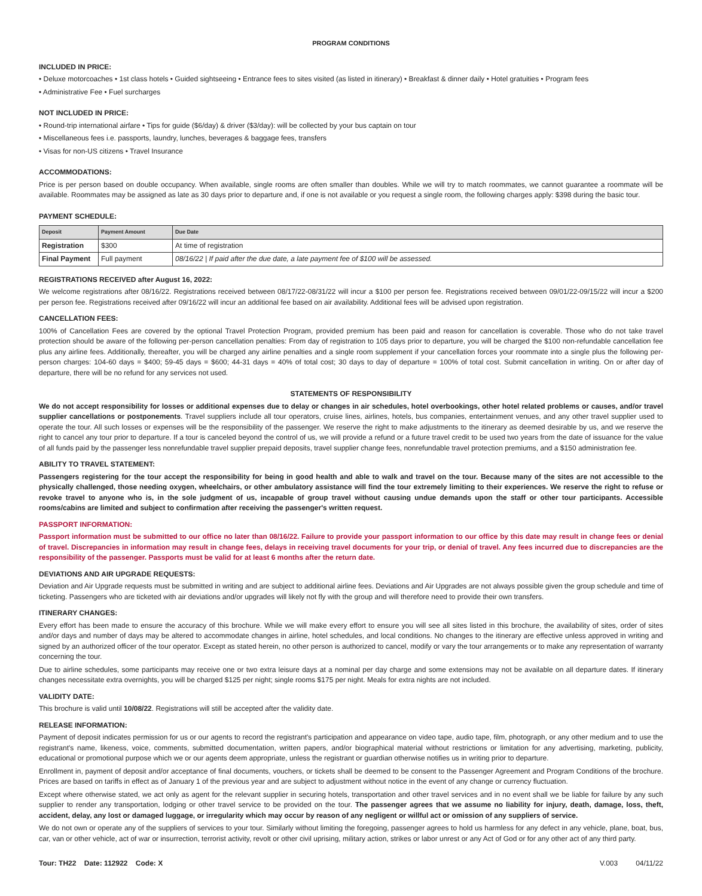PROGRAM CONDITIONS
INCLUDED IN PRICE:
• Deluxe motorcoaches • 1st class hotels • Guided sightseeing • Entrance fees to sites visited (as listed in itinerary) • Breakfast & dinner daily • Hotel gratuities • Program fees
• Administrative Fee • Fuel surcharges
NOT INCLUDED IN PRICE:
• Round-trip international airfare • Tips for guide ($6/day) & driver ($3/day): will be collected by your bus captain on tour
• Miscellaneous fees i.e. passports, laundry, lunches, beverages & baggage fees, transfers
• Visas for non-US citizens • Travel Insurance
ACCOMMODATIONS:
Price is per person based on double occupancy. When available, single rooms are often smaller than doubles. While we will try to match roommates, we cannot guarantee a roommate will be available. Roommates may be assigned as late as 30 days prior to departure and, if one is not available or you request a single room, the following charges apply: $398 during the basic tour.
PAYMENT SCHEDULE:
| Deposit | Payment Amount | Due Date |
| --- | --- | --- |
| Registration | $300 | At time of registration |
| Final Payment | Full payment | 08/16/22 / If paid after the due date, a late payment fee of $100 will be assessed. |
REGISTRATIONS RECEIVED after August 16, 2022:
We welcome registrations after 08/16/22. Registrations received between 08/17/22-08/31/22 will incur a $100 per person fee. Registrations received between 09/01/22-09/15/22 will incur a $200 per person fee. Registrations received after 09/16/22 will incur an additional fee based on air availability. Additional fees will be advised upon registration.
CANCELLATION FEES:
100% of Cancellation Fees are covered by the optional Travel Protection Program, provided premium has been paid and reason for cancellation is coverable. Those who do not take travel protection should be aware of the following per-person cancellation penalties: From day of registration to 105 days prior to departure, you will be charged the $100 non-refundable cancellation fee plus any airline fees. Additionally, thereafter, you will be charged any airline penalties and a single room supplement if your cancellation forces your roommate into a single plus the following per-person charges: 104-60 days = $400; 59-45 days = $600; 44-31 days = 40% of total cost; 30 days to day of departure = 100% of total cost. Submit cancellation in writing. On or after day of departure, there will be no refund for any services not used.
STATEMENTS OF RESPONSIBILITY
We do not accept responsibility for losses or additional expenses due to delay or changes in air schedules, hotel overbookings, other hotel related problems or causes, and/or travel supplier cancellations or postponements. Travel suppliers include all tour operators, cruise lines, airlines, hotels, bus companies, entertainment venues, and any other travel supplier used to operate the tour. All such losses or expenses will be the responsibility of the passenger. We reserve the right to make adjustments to the itinerary as deemed desirable by us, and we reserve the right to cancel any tour prior to departure. If a tour is canceled beyond the control of us, we will provide a refund or a future travel credit to be used two years from the date of issuance for the value of all funds paid by the passenger less nonrefundable travel supplier prepaid deposits, travel supplier change fees, nonrefundable travel protection premiums, and a $150 administration fee.
ABILITY TO TRAVEL STATEMENT:
Passengers registering for the tour accept the responsibility for being in good health and able to walk and travel on the tour. Because many of the sites are not accessible to the physically challenged, those needing oxygen, wheelchairs, or other ambulatory assistance will find the tour extremely limiting to their experiences. We reserve the right to refuse or revoke travel to anyone who is, in the sole judgment of us, incapable of group travel without causing undue demands upon the staff or other tour participants. Accessible rooms/cabins are limited and subject to confirmation after receiving the passenger's written request.
PASSPORT INFORMATION:
Passport information must be submitted to our office no later than 08/16/22. Failure to provide your passport information to our office by this date may result in change fees or denial of travel. Discrepancies in information may result in change fees, delays in receiving travel documents for your trip, or denial of travel. Any fees incurred due to discrepancies are the responsibility of the passenger. Passports must be valid for at least 6 months after the return date.
DEVIATIONS AND AIR UPGRADE REQUESTS:
Deviation and Air Upgrade requests must be submitted in writing and are subject to additional airline fees. Deviations and Air Upgrades are not always possible given the group schedule and time of ticketing. Passengers who are ticketed with air deviations and/or upgrades will likely not fly with the group and will therefore need to provide their own transfers.
ITINERARY CHANGES:
Every effort has been made to ensure the accuracy of this brochure. While we will make every effort to ensure you will see all sites listed in this brochure, the availability of sites, order of sites and/or days and number of days may be altered to accommodate changes in airline, hotel schedules, and local conditions. No changes to the itinerary are effective unless approved in writing and signed by an authorized officer of the tour operator. Except as stated herein, no other person is authorized to cancel, modify or vary the tour arrangements or to make any representation of warranty concerning the tour.
Due to airline schedules, some participants may receive one or two extra leisure days at a nominal per day charge and some extensions may not be available on all departure dates. If itinerary changes necessitate extra overnights, you will be charged $125 per night; single rooms $175 per night. Meals for extra nights are not included.
VALIDITY DATE:
This brochure is valid until 10/08/22. Registrations will still be accepted after the validity date.
RELEASE INFORMATION:
Payment of deposit indicates permission for us or our agents to record the registrant's participation and appearance on video tape, audio tape, film, photograph, or any other medium and to use the registrant's name, likeness, voice, comments, submitted documentation, written papers, and/or biographical material without restrictions or limitation for any advertising, marketing, publicity, educational or promotional purpose which we or our agents deem appropriate, unless the registrant or guardian otherwise notifies us in writing prior to departure.
Enrollment in, payment of deposit and/or acceptance of final documents, vouchers, or tickets shall be deemed to be consent to the Passenger Agreement and Program Conditions of the brochure. Prices are based on tariffs in effect as of January 1 of the previous year and are subject to adjustment without notice in the event of any change or currency fluctuation.
Except where otherwise stated, we act only as agent for the relevant supplier in securing hotels, transportation and other travel services and in no event shall we be liable for failure by any such supplier to render any transportation, lodging or other travel service to be provided on the tour. The passenger agrees that we assume no liability for injury, death, damage, loss, theft, accident, delay, any lost or damaged luggage, or irregularity which may occur by reason of any negligent or willful act or omission of any suppliers of service.
We do not own or operate any of the suppliers of services to your tour. Similarly without limiting the foregoing, passenger agrees to hold us harmless for any defect in any vehicle, plane, boat, bus, car, van or other vehicle, act of war or insurrection, terrorist activity, revolt or other civil uprising, military action, strikes or labor unrest or any Act of God or for any other act of any third party.
Tour: TH22 Date: 112922 Code: X V.003 04/11/22